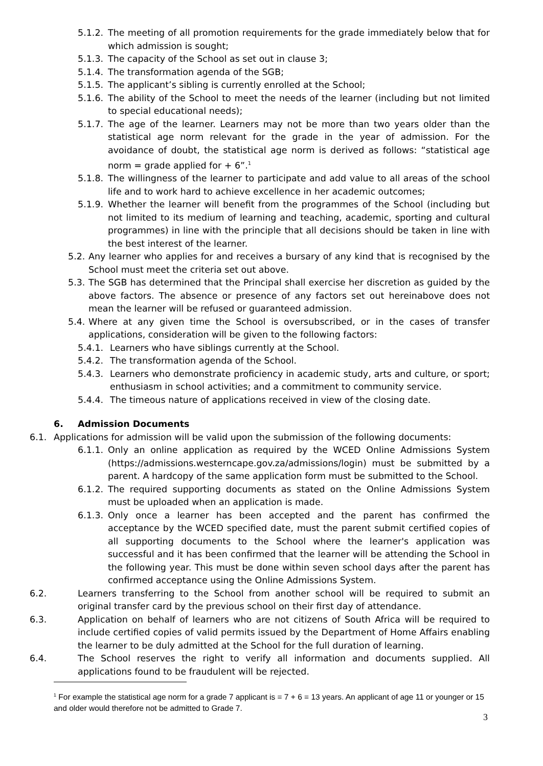5.1.2. The meeting of all promotion requirements for the grade immediately below that for which admission is sought;
5.1.3. The capacity of the School as set out in clause 3;
5.1.4. The transformation agenda of the SGB;
5.1.5. The applicant’s sibling is currently enrolled at the School;
5.1.6. The ability of the School to meet the needs of the learner (including but not limited to special educational needs);
5.1.7. The age of the learner. Learners may not be more than two years older than the statistical age norm relevant for the grade in the year of admission. For the avoidance of doubt, the statistical age norm is derived as follows: “statistical age norm = grade applied for + 6”.<sup>1</sup>
5.1.8. The willingness of the learner to participate and add value to all areas of the school life and to work hard to achieve excellence in her academic outcomes;
5.1.9. Whether the learner will benefit from the programmes of the School (including but not limited to its medium of learning and teaching, academic, sporting and cultural programmes) in line with the principle that all decisions should be taken in line with the best interest of the learner.
5.2. Any learner who applies for and receives a bursary of any kind that is recognised by the School must meet the criteria set out above.
5.3. The SGB has determined that the Principal shall exercise her discretion as guided by the above factors. The absence or presence of any factors set out hereinabove does not mean the learner will be refused or guaranteed admission.
5.4. Where at any given time the School is oversubscribed, or in the cases of transfer applications, consideration will be given to the following factors:
5.4.1. Learners who have siblings currently at the School.
5.4.2. The transformation agenda of the School.
5.4.3. Learners who demonstrate proficiency in academic study, arts and culture, or sport; enthusiasm in school activities; and a commitment to community service.
5.4.4. The timeous nature of applications received in view of the closing date.
6. Admission Documents
6.1. Applications for admission will be valid upon the submission of the following documents:
6.1.1. Only an online application as required by the WCED Online Admissions System (https://admissions.westerncape.gov.za/admissions/login) must be submitted by a parent. A hardcopy of the same application form must be submitted to the School.
6.1.2. The required supporting documents as stated on the Online Admissions System must be uploaded when an application is made.
6.1.3. Only once a learner has been accepted and the parent has confirmed the acceptance by the WCED specified date, must the parent submit certified copies of all supporting documents to the School where the learner's application was successful and it has been confirmed that the learner will be attending the School in the following year. This must be done within seven school days after the parent has confirmed acceptance using the Online Admissions System.
6.2. Learners transferring to the School from another school will be required to submit an original transfer card by the previous school on their first day of attendance.
6.3. Application on behalf of learners who are not citizens of South Africa will be required to include certified copies of valid permits issued by the Department of Home Affairs enabling the learner to be duly admitted at the School for the full duration of learning.
6.4. The School reserves the right to verify all information and documents supplied. All applications found to be fraudulent will be rejected.
<sup>1</sup> For example the statistical age norm for a grade 7 applicant is = 7 + 6 = 13 years. An applicant of age 11 or younger or 15 and older would therefore not be admitted to Grade 7.
3